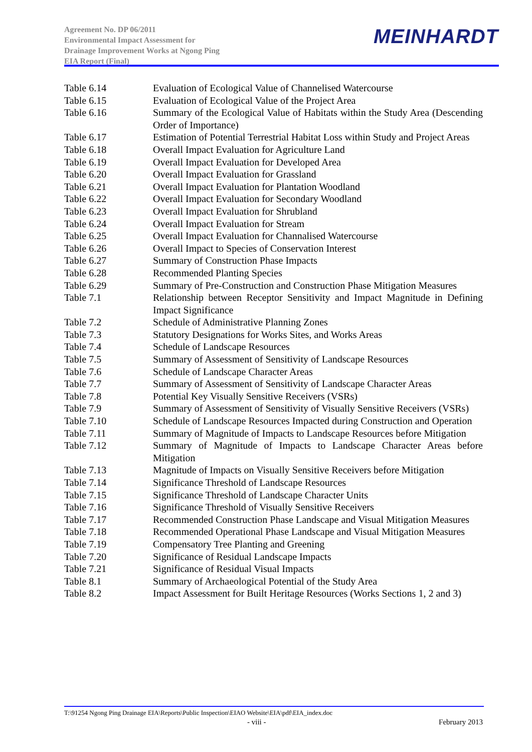Agreement No. DP 06/2011
Environmental Impact Assessment for
Drainage Improvement Works at Ngong Ping
EIA Report (Final)
MEINHARDT
| Table 6.14 | Evaluation of Ecological Value of Channelised Watercourse |
| Table 6.15 | Evaluation of Ecological Value of the Project Area |
| Table 6.16 | Summary of the Ecological Value of Habitats within the Study Area (Descending Order of Importance) |
| Table 6.17 | Estimation of Potential Terrestrial Habitat Loss within Study and Project Areas |
| Table 6.18 | Overall Impact Evaluation for Agriculture Land |
| Table 6.19 | Overall Impact Evaluation for Developed Area |
| Table 6.20 | Overall Impact Evaluation for Grassland |
| Table 6.21 | Overall Impact Evaluation for Plantation Woodland |
| Table 6.22 | Overall Impact Evaluation for Secondary Woodland |
| Table 6.23 | Overall Impact Evaluation for Shrubland |
| Table 6.24 | Overall Impact Evaluation for Stream |
| Table 6.25 | Overall Impact Evaluation for Channalised Watercourse |
| Table 6.26 | Overall Impact to Species of Conservation Interest |
| Table 6.27 | Summary of Construction Phase Impacts |
| Table 6.28 | Recommended Planting Species |
| Table 6.29 | Summary of Pre-Construction and Construction Phase Mitigation Measures |
| Table 7.1 | Relationship between Receptor Sensitivity and Impact Magnitude in Defining Impact Significance |
| Table 7.2 | Schedule of Administrative Planning Zones |
| Table 7.3 | Statutory Designations for Works Sites, and Works Areas |
| Table 7.4 | Schedule of Landscape Resources |
| Table 7.5 | Summary of Assessment of Sensitivity of Landscape Resources |
| Table 7.6 | Schedule of Landscape Character Areas |
| Table 7.7 | Summary of Assessment of Sensitivity of Landscape Character Areas |
| Table 7.8 | Potential Key Visually Sensitive Receivers (VSRs) |
| Table 7.9 | Summary of Assessment of Sensitivity of Visually Sensitive Receivers (VSRs) |
| Table 7.10 | Schedule of Landscape Resources Impacted during Construction and Operation |
| Table 7.11 | Summary of Magnitude of Impacts to Landscape Resources before Mitigation |
| Table 7.12 | Summary of Magnitude of Impacts to Landscape Character Areas before Mitigation |
| Table 7.13 | Magnitude of Impacts on Visually Sensitive Receivers before Mitigation |
| Table 7.14 | Significance Threshold of Landscape Resources |
| Table 7.15 | Significance Threshold of Landscape Character Units |
| Table 7.16 | Significance Threshold of Visually Sensitive Receivers |
| Table 7.17 | Recommended Construction Phase Landscape and Visual Mitigation Measures |
| Table 7.18 | Recommended Operational Phase Landscape and Visual Mitigation Measures |
| Table 7.19 | Compensatory Tree Planting and Greening |
| Table 7.20 | Significance of Residual Landscape Impacts |
| Table 7.21 | Significance of Residual Visual Impacts |
| Table 8.1 | Summary of Archaeological Potential of the Study Area |
| Table 8.2 | Impact Assessment for Built Heritage Resources (Works Sections 1, 2 and 3) |
T:\91254 Ngong Ping Drainage EIA\Reports\Public Inspection\EIAO Website\EIA\pdf\EIA_index.doc
- viii - February 2013